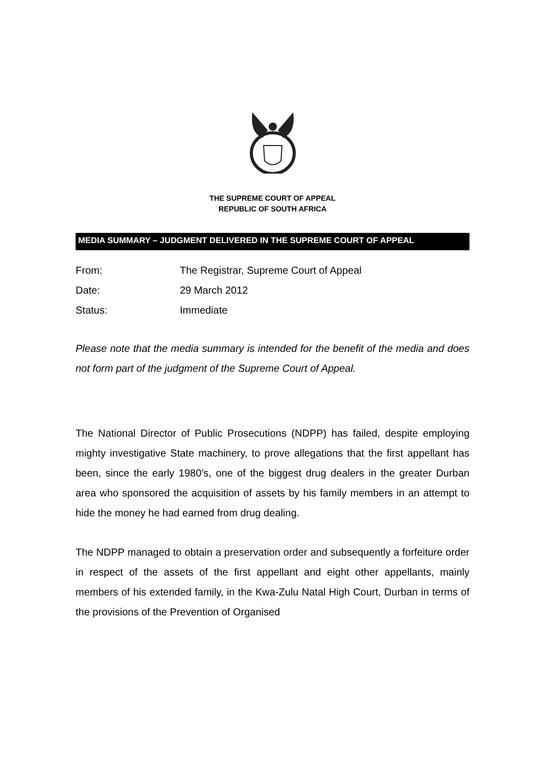THE SUPREME COURT OF APPEAL
REPUBLIC OF SOUTH AFRICA
MEDIA SUMMARY – JUDGMENT DELIVERED IN THE SUPREME COURT OF APPEAL
| From: | The Registrar, Supreme Court of Appeal |
| Date: | 29 March 2012 |
| Status: | Immediate |
Please note that the media summary is intended for the benefit of the media and does not form part of the judgment of the Supreme Court of Appeal.
The National Director of Public Prosecutions (NDPP) has failed, despite employing mighty investigative State machinery, to prove allegations that the first appellant has been, since the early 1980’s, one of the biggest drug dealers in the greater Durban area who sponsored the acquisition of assets by his family members in an attempt to hide the money he had earned from drug dealing.
The NDPP managed to obtain a preservation order and subsequently a forfeiture order in respect of the assets of the first appellant and eight other appellants, mainly members of his extended family, in the Kwa-Zulu Natal High Court, Durban in terms of the provisions of the Prevention of Organised